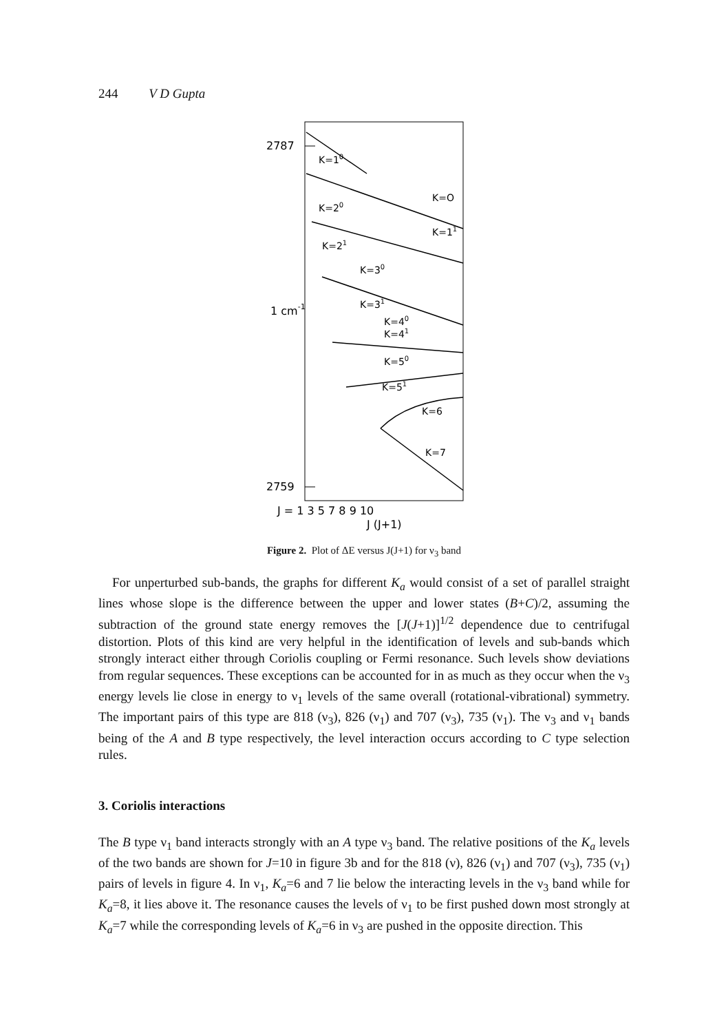244 V D Gupta
2787
1 cm-1
2759
K=10
K=20
K=21
K=30
K=31
K=40
K=41
K=50
K=51
K=O
K=11
K=6
K=7
J = 1 3 5 7 8 9 10
J (J+1)
Figure 2. Plot of ΔE versus J(J+1) for ν<sub>3</sub> band
For unperturbed sub-bands, the graphs for different K<sub>a</sub> would consist of a set of parallel straight lines whose slope is the difference between the upper and lower states (B+C)/2, assuming the subtraction of the ground state energy removes the [J(J+1)]<sup>1/2</sup> dependence due to centrifugal distortion. Plots of this kind are very helpful in the identification of levels and sub-bands which strongly interact either through Coriolis coupling or Fermi resonance. Such levels show deviations from regular sequences. These exceptions can be accounted for in as much as they occur when the ν<sub>3</sub> energy levels lie close in energy to ν<sub>1</sub> levels of the same overall (rotational-vibrational) symmetry. The important pairs of this type are 818 (ν<sub>3</sub>), 826 (ν<sub>1</sub>) and 707 (ν<sub>3</sub>), 735 (ν<sub>1</sub>). The ν<sub>3</sub> and ν<sub>1</sub> bands being of the A and B type respectively, the level interaction occurs according to C type selection rules.
3. Coriolis interactions
The B type ν<sub>1</sub> band interacts strongly with an A type ν<sub>3</sub> band. The relative positions of the K<sub>a</sub> levels of the two bands are shown for J=10 in figure 3b and for the 818 (ν), 826 (ν<sub>1</sub>) and 707 (ν<sub>3</sub>), 735 (ν<sub>1</sub>) pairs of levels in figure 4. In ν<sub>1</sub>, K<sub>a</sub>=6 and 7 lie below the interacting levels in the ν<sub>3</sub> band while for K<sub>a</sub>=8, it lies above it. The resonance causes the levels of ν<sub>1</sub> to be first pushed down most strongly at K<sub>a</sub>=7 while the corresponding levels of K<sub>a</sub>=6 in ν<sub>3</sub> are pushed in the opposite direction. This